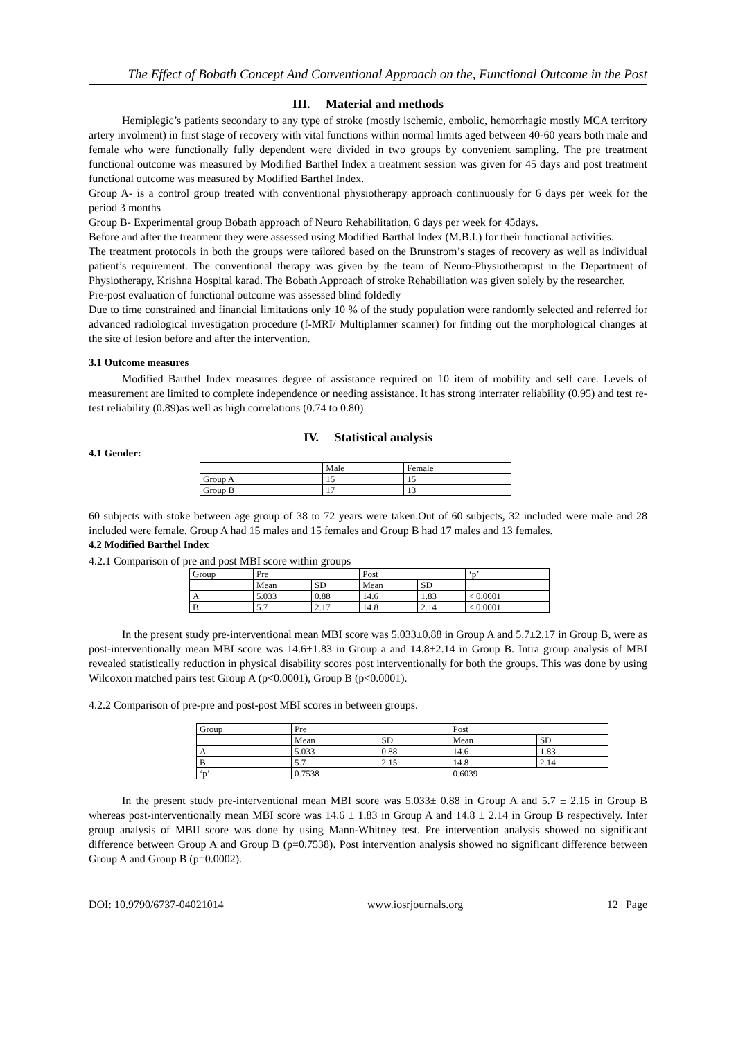The Effect of Bobath Concept And Conventional Approach on the, Functional Outcome in the Post
III. Material and methods
Hemiplegic’s patients secondary to any type of stroke (mostly ischemic, embolic, hemorrhagic mostly MCA territory artery involment) in first stage of recovery with vital functions within normal limits aged between 40-60 years both male and female who were functionally fully dependent were divided in two groups by convenient sampling. The pre treatment functional outcome was measured by Modified Barthel Index a treatment session was given for 45 days and post treatment functional outcome was measured by Modified Barthel Index.
Group A- is a control group treated with conventional physiotherapy approach continuously for 6 days per week for the period 3 months
Group B- Experimental group Bobath approach of Neuro Rehabilitation, 6 days per week for 45days.
Before and after the treatment they were assessed using Modified Barthal Index (M.B.I.) for their functional activities.
The treatment protocols in both the groups were tailored based on the Brunstrom’s stages of recovery as well as individual patient’s requirement. The conventional therapy was given by the team of Neuro-Physiotherapist in the Department of Physiotherapy, Krishna Hospital karad. The Bobath Approach of stroke Rehabiliation was given solely by the researcher.
Pre-post evaluation of functional outcome was assessed blind foldedly
Due to time constrained and financial limitations only 10 % of the study population were randomly selected and referred for advanced radiological investigation procedure (f-MRI/ Multiplanner scanner) for finding out the morphological changes at the site of lesion before and after the intervention.
3.1 Outcome measures
Modified Barthel Index measures degree of assistance required on 10 item of mobility and self care. Levels of measurement are limited to complete independence or needing assistance. It has strong interrater reliability (0.95) and test re-test reliability (0.89)as well as high correlations (0.74 to 0.80)
IV. Statistical analysis
4.1 Gender:
| | Male | Female |
| Group A | 15 | 15 |
| Group B | 17 | 13 |
60 subjects with stoke between age group of 38 to 72 years were taken.Out of 60 subjects, 32 included were male and 28 included were female. Group A had 15 males and 15 females and Group B had 17 males and 13 females.
4.2 Modified Barthel Index
4.2.1 Comparison of pre and post MBI score within groups
| Group | Pre | | Post | | ‘p’ |
| | Mean | SD | Mean | SD | |
| A | 5.033 | 0.88 | 14.6 | 1.83 | < 0.0001 |
| B | 5.7 | 2.17 | 14.8 | 2.14 | < 0.0001 |
In the present study pre-interventional mean MBI score was 5.033±0.88 in Group A and 5.7±2.17 in Group B, were as post-interventionally mean MBI score was 14.6±1.83 in Group a and 14.8±2.14 in Group B. Intra group analysis of MBI revealed statistically reduction in physical disability scores post interventionally for both the groups. This was done by using Wilcoxon matched pairs test Group A (p<0.0001), Group B (p<0.0001).
4.2.2 Comparison of pre-pre and post-post MBI scores in between groups.
| Group | Pre | | Post | |
| | Mean | SD | Mean | SD |
| A | 5.033 | 0.88 | 14.6 | 1.83 |
| B | 5.7 | 2.15 | 14.8 | 2.14 |
| ‘p’ | 0.7538 | | 0.6039 | |
In the present study pre-interventional mean MBI score was 5.033± 0.88 in Group A and 5.7 ± 2.15 in Group B whereas post-interventionally mean MBI score was 14.6 ± 1.83 in Group A and 14.8 ± 2.14 in Group B respectively. Inter group analysis of MBII score was done by using Mann-Whitney test. Pre intervention analysis showed no significant difference between Group A and Group B (p=0.7538). Post intervention analysis showed no significant difference between Group A and Group B (p=0.0002).
DOI: 10.9790/6737-04021014 www.iosrjournals.org 12 | Page